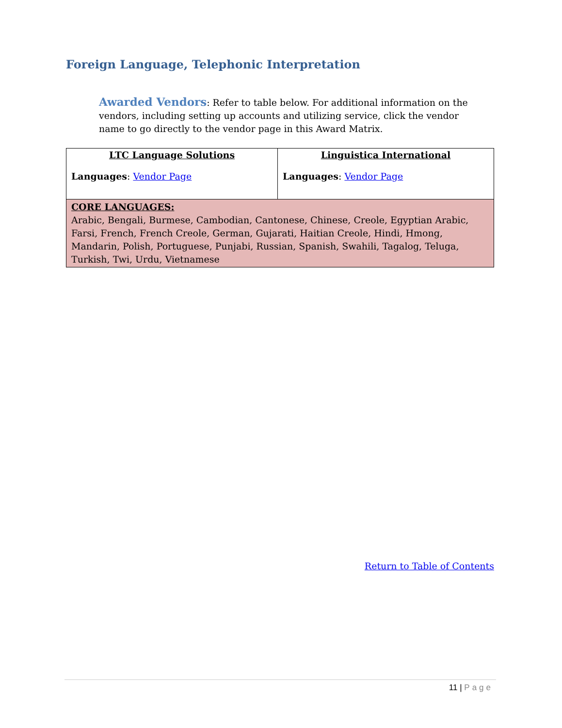Foreign Language, Telephonic Interpretation
Awarded Vendors: Refer to table below. For additional information on the vendors, including setting up accounts and utilizing service, click the vendor name to go directly to the vendor page in this Award Matrix.
| LTC Language Solutions Languages : Vendor Page | Linguistica International Languages : Vendor Page |
| CORE LANGUAGES: Arabic, Bengali, Burmese, Cambodian, Cantonese, Chinese, Creole, Egyptian Arabic, Farsi, French, French Creole, German, Gujarati, Haitian Creole, Hindi, Hmong, Mandarin, Polish, Portuguese, Punjabi, Russian, Spanish, Swahili, Tagalog, Teluga, Turkish, Twi, Urdu, Vietnamese | |
Return to Table of Contents
11 | Page